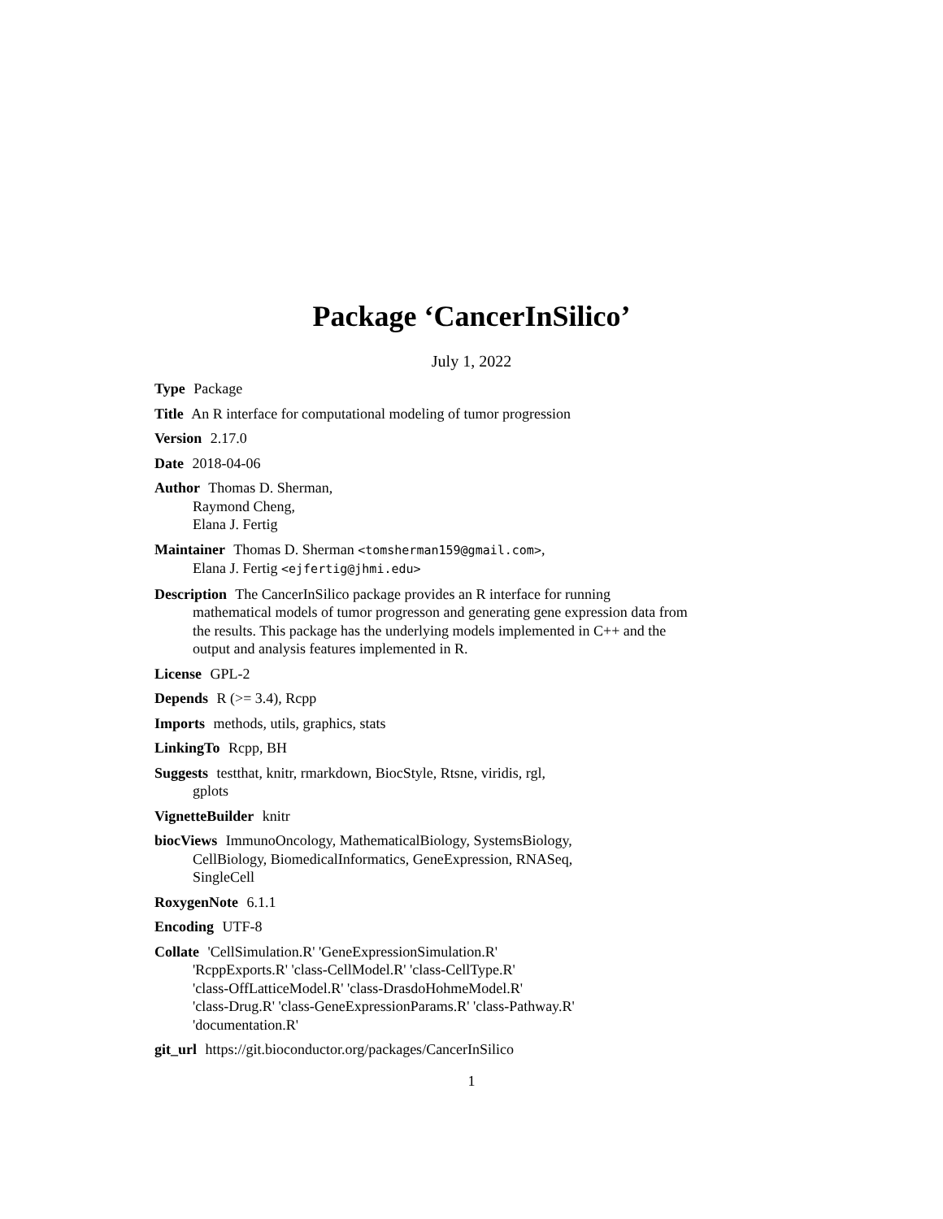Package ‘CancerInSilico’
July 1, 2022
Type Package
Title An R interface for computational modeling of tumor progression
Version 2.17.0
Date 2018-04-06
Author Thomas D. Sherman,
Raymond Cheng,
Elana J. Fertig
Maintainer Thomas D. Sherman <tomsherman159@gmail.com>,
Elana J. Fertig <ejfertig@jhmi.edu>
Description The CancerInSilico package provides an R interface for running mathematical models of tumor progresson and generating gene expression data from the results. This package has the underlying models implemented in C++ and the output and analysis features implemented in R.
License GPL-2
Depends R (>= 3.4), Rcpp
Imports methods, utils, graphics, stats
LinkingTo Rcpp, BH
Suggests testthat, knitr, rmarkdown, BiocStyle, Rtsne, viridis, rgl,
gplots
VignetteBuilder knitr
biocViews ImmunoOncology, MathematicalBiology, SystemsBiology,
CellBiology, BiomedicalInformatics, GeneExpression, RNASeq,
SingleCell
RoxygenNote 6.1.1
Encoding UTF-8
Collate 'CellSimulation.R' 'GeneExpressionSimulation.R'
'RcppExports.R' 'class-CellModel.R' 'class-CellType.R'
'class-OffLatticeModel.R' 'class-DrasdoHohmeModel.R'
'class-Drug.R' 'class-GeneExpressionParams.R' 'class-Pathway.R'
'documentation.R'
git_url https://git.bioconductor.org/packages/CancerInSilico
1